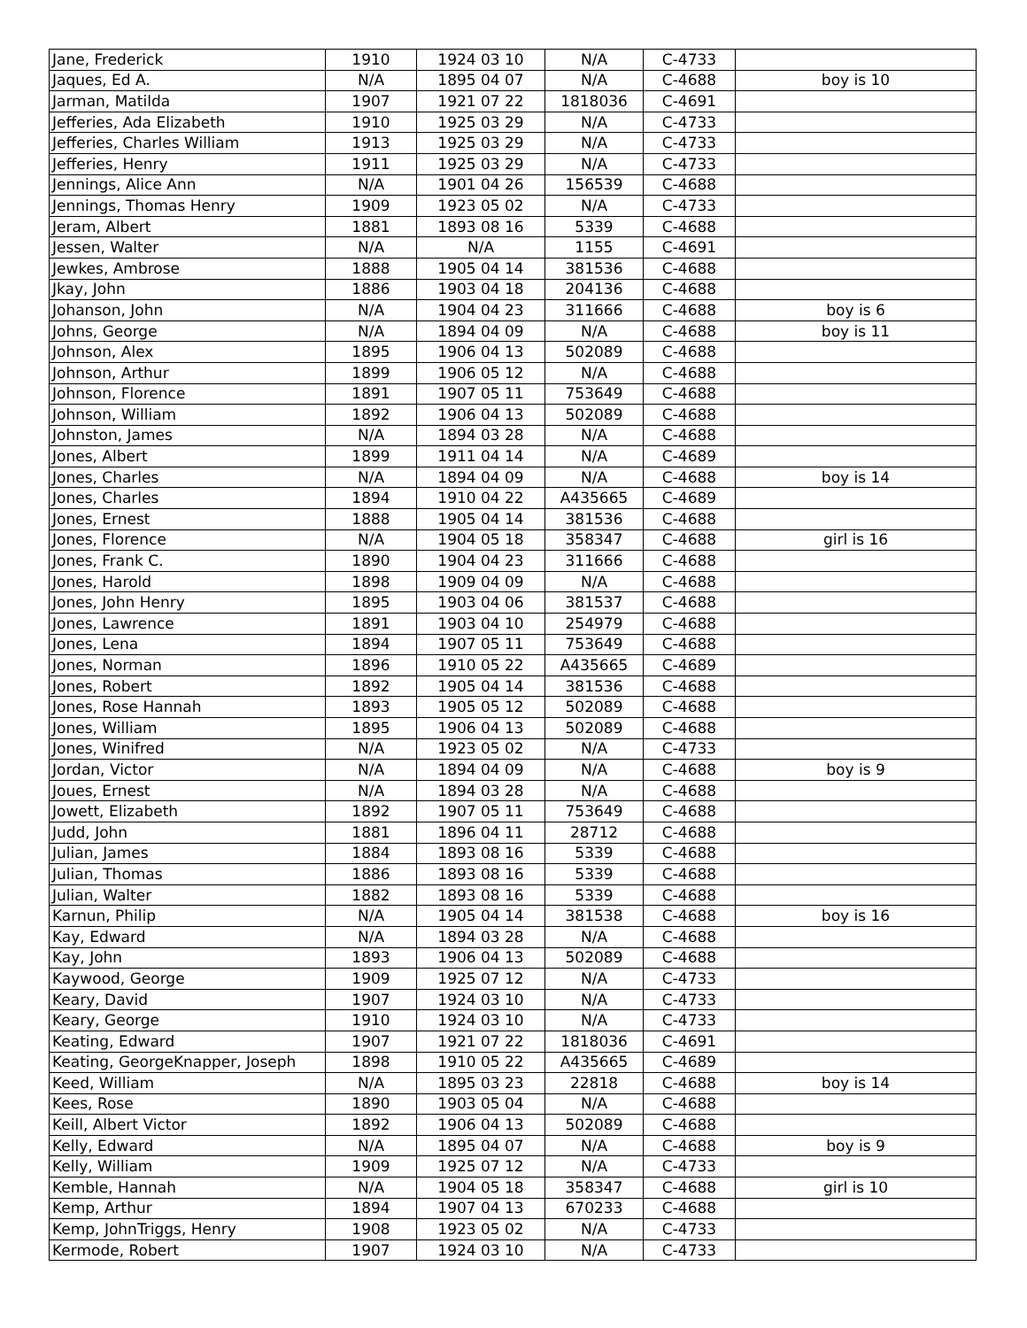| Jane, Frederick | 1910 | 1924 03 10 | N/A | C-4733 | |
| Jaques, Ed A. | N/A | 1895 04 07 | N/A | C-4688 | boy is 10 |
| Jarman, Matilda | 1907 | 1921 07 22 | 1818036 | C-4691 | |
| Jefferies, Ada Elizabeth | 1910 | 1925 03 29 | N/A | C-4733 | |
| Jefferies, Charles William | 1913 | 1925 03 29 | N/A | C-4733 | |
| Jefferies, Henry | 1911 | 1925 03 29 | N/A | C-4733 | |
| Jennings, Alice Ann | N/A | 1901 04 26 | 156539 | C-4688 | |
| Jennings, Thomas Henry | 1909 | 1923 05 02 | N/A | C-4733 | |
| Jeram, Albert | 1881 | 1893 08 16 | 5339 | C-4688 | |
| Jessen, Walter | N/A | N/A | 1155 | C-4691 | |
| Jewkes, Ambrose | 1888 | 1905 04 14 | 381536 | C-4688 | |
| Jkay, John | 1886 | 1903 04 18 | 204136 | C-4688 | |
| Johanson, John | N/A | 1904 04 23 | 311666 | C-4688 | boy is 6 |
| Johns, George | N/A | 1894 04 09 | N/A | C-4688 | boy is 11 |
| Johnson, Alex | 1895 | 1906 04 13 | 502089 | C-4688 | |
| Johnson, Arthur | 1899 | 1906 05 12 | N/A | C-4688 | |
| Johnson, Florence | 1891 | 1907 05 11 | 753649 | C-4688 | |
| Johnson, William | 1892 | 1906 04 13 | 502089 | C-4688 | |
| Johnston, James | N/A | 1894 03 28 | N/A | C-4688 | |
| Jones, Albert | 1899 | 1911 04 14 | N/A | C-4689 | |
| Jones, Charles | N/A | 1894 04 09 | N/A | C-4688 | boy is 14 |
| Jones, Charles | 1894 | 1910 04 22 | A435665 | C-4689 | |
| Jones, Ernest | 1888 | 1905 04 14 | 381536 | C-4688 | |
| Jones, Florence | N/A | 1904 05 18 | 358347 | C-4688 | girl is 16 |
| Jones, Frank C. | 1890 | 1904 04 23 | 311666 | C-4688 | |
| Jones, Harold | 1898 | 1909 04 09 | N/A | C-4688 | |
| Jones, John Henry | 1895 | 1903 04 06 | 381537 | C-4688 | |
| Jones, Lawrence | 1891 | 1903 04 10 | 254979 | C-4688 | |
| Jones, Lena | 1894 | 1907 05 11 | 753649 | C-4688 | |
| Jones, Norman | 1896 | 1910 05 22 | A435665 | C-4689 | |
| Jones, Robert | 1892 | 1905 04 14 | 381536 | C-4688 | |
| Jones, Rose Hannah | 1893 | 1905 05 12 | 502089 | C-4688 | |
| Jones, William | 1895 | 1906 04 13 | 502089 | C-4688 | |
| Jones, Winifred | N/A | 1923 05 02 | N/A | C-4733 | |
| Jordan, Victor | N/A | 1894 04 09 | N/A | C-4688 | boy is 9 |
| Joues, Ernest | N/A | 1894 03 28 | N/A | C-4688 | |
| Jowett, Elizabeth | 1892 | 1907 05 11 | 753649 | C-4688 | |
| Judd, John | 1881 | 1896 04 11 | 28712 | C-4688 | |
| Julian, James | 1884 | 1893 08 16 | 5339 | C-4688 | |
| Julian, Thomas | 1886 | 1893 08 16 | 5339 | C-4688 | |
| Julian, Walter | 1882 | 1893 08 16 | 5339 | C-4688 | |
| Karnun, Philip | N/A | 1905 04 14 | 381538 | C-4688 | boy is 16 |
| Kay, Edward | N/A | 1894 03 28 | N/A | C-4688 | |
| Kay, John | 1893 | 1906 04 13 | 502089 | C-4688 | |
| Kaywood, George | 1909 | 1925 07 12 | N/A | C-4733 | |
| Keary, David | 1907 | 1924 03 10 | N/A | C-4733 | |
| Keary, George | 1910 | 1924 03 10 | N/A | C-4733 | |
| Keating, Edward | 1907 | 1921 07 22 | 1818036 | C-4691 | |
| Keating, GeorgeKnapper, Joseph | 1898 | 1910 05 22 | A435665 | C-4689 | |
| Keed, William | N/A | 1895 03 23 | 22818 | C-4688 | boy is 14 |
| Kees, Rose | 1890 | 1903 05 04 | N/A | C-4688 | |
| Keill, Albert Victor | 1892 | 1906 04 13 | 502089 | C-4688 | |
| Kelly, Edward | N/A | 1895 04 07 | N/A | C-4688 | boy is 9 |
| Kelly, William | 1909 | 1925 07 12 | N/A | C-4733 | |
| Kemble, Hannah | N/A | 1904 05 18 | 358347 | C-4688 | girl is 10 |
| Kemp, Arthur | 1894 | 1907 04 13 | 670233 | C-4688 | |
| Kemp, JohnTriggs, Henry | 1908 | 1923 05 02 | N/A | C-4733 | |
| Kermode, Robert | 1907 | 1924 03 10 | N/A | C-4733 | |